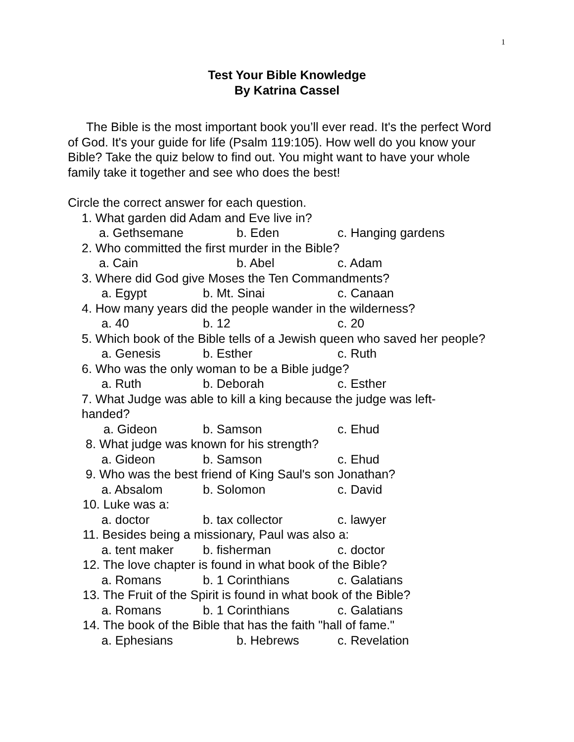1
Test Your Bible Knowledge
By Katrina Cassel
The Bible is the most important book you’ll ever read. It's the perfect Word of God. It's your guide for life (Psalm 119:105). How well do you know your Bible? Take the quiz below to find out. You might want to have your whole family take it together and see who does the best!
Circle the correct answer for each question.
1. What garden did Adam and Eve live in?
a. Gethsemane b. Eden c. Hanging gardens
2. Who committed the first murder in the Bible?
a. Cain b. Abel c. Adam
3. Where did God give Moses the Ten Commandments?
a. Egypt b. Mt. Sinai c. Canaan
4. How many years did the people wander in the wilderness?
a. 40 b. 12 c. 20
5. Which book of the Bible tells of a Jewish queen who saved her people?
a. Genesis b. Esther c. Ruth
6. Who was the only woman to be a Bible judge?
a. Ruth b. Deborah c. Esther
7. What Judge was able to kill a king because the judge was left-handed?
a. Gideon b. Samson c. Ehud
8. What judge was known for his strength?
a. Gideon b. Samson c. Ehud
9. Who was the best friend of King Saul's son Jonathan?
a. Absalom b. Solomon c. David
10. Luke was a:
a. doctor b. tax collector c. lawyer
11. Besides being a missionary, Paul was also a:
a. tent maker b. fisherman c. doctor
12. The love chapter is found in what book of the Bible?
a. Romans b. 1 Corinthians c. Galatians
13. The Fruit of the Spirit is found in what book of the Bible?
a. Romans b. 1 Corinthians c. Galatians
14. The book of the Bible that has the faith "hall of fame."
a. Ephesians b. Hebrews c. Revelation